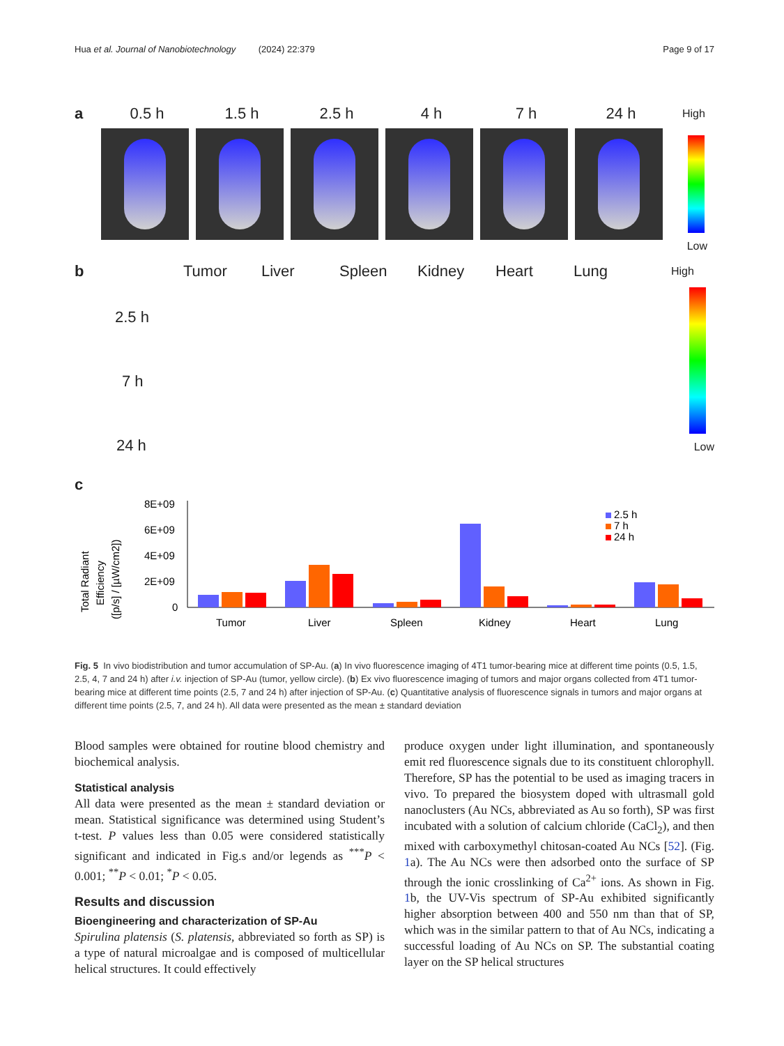Hua et al. Journal of Nanobiotechnology (2024) 22:379 Page 9 of 17
a 0.5 h 1.5 h 2.5 h 4 h 7 h 24 h High
Low
b Tumor Liver Spleen Kidney Heart Lung High
2.5 h
7 h
24 h Low
c
Total Radiant
Efficiency
([p/s] / [µW/cm2])
8E+09
6E+09
4E+09
2E+09
0
Tumor
Liver
Spleen
Kidney
Heart
Lung
2.5 h
7 h
24 h
Fig. 5 In vivo biodistribution and tumor accumulation of SP-Au. (a) In vivo fluorescence imaging of 4T1 tumor-bearing mice at different time points (0.5, 1.5, 2.5, 4, 7 and 24 h) after i.v. injection of SP-Au (tumor, yellow circle). (b) Ex vivo fluorescence imaging of tumors and major organs collected from 4T1 tumor-bearing mice at different time points (2.5, 7 and 24 h) after injection of SP-Au. (c) Quantitative analysis of fluorescence signals in tumors and major organs at different time points (2.5, 7, and 24 h). All data were presented as the mean ± standard deviation
Blood samples were obtained for routine blood chemistry and biochemical analysis.
Statistical analysis
All data were presented as the mean ± standard deviation or mean. Statistical significance was determined using Student’s t-test. P values less than 0.05 were considered statistically significant and indicated in Fig.s and/or legends as <sup>***</sup>P < 0.001; <sup>**</sup>P < 0.01; <sup>*</sup>P < 0.05.
Results and discussion
Bioengineering and characterization of SP-Au
Spirulina platensis (S. platensis, abbreviated so forth as SP) is a type of natural microalgae and is composed of multicellular helical structures. It could effectively
produce oxygen under light illumination, and spontaneously emit red fluorescence signals due to its constituent chlorophyll. Therefore, SP has the potential to be used as imaging tracers in vivo. To prepared the biosystem doped with ultrasmall gold nanoclusters (Au NCs, abbreviated as Au so forth), SP was first incubated with a solution of calcium chloride (CaCl<sub>2</sub>), and then mixed with carboxymethyl chitosan-coated Au NCs [52]. (Fig. 1a). The Au NCs were then adsorbed onto the surface of SP through the ionic crosslinking of Ca<sup>2+</sup> ions. As shown in Fig. 1b, the UV-Vis spectrum of SP-Au exhibited significantly higher absorption between 400 and 550 nm than that of SP, which was in the similar pattern to that of Au NCs, indicating a successful loading of Au NCs on SP. The substantial coating layer on the SP helical structures